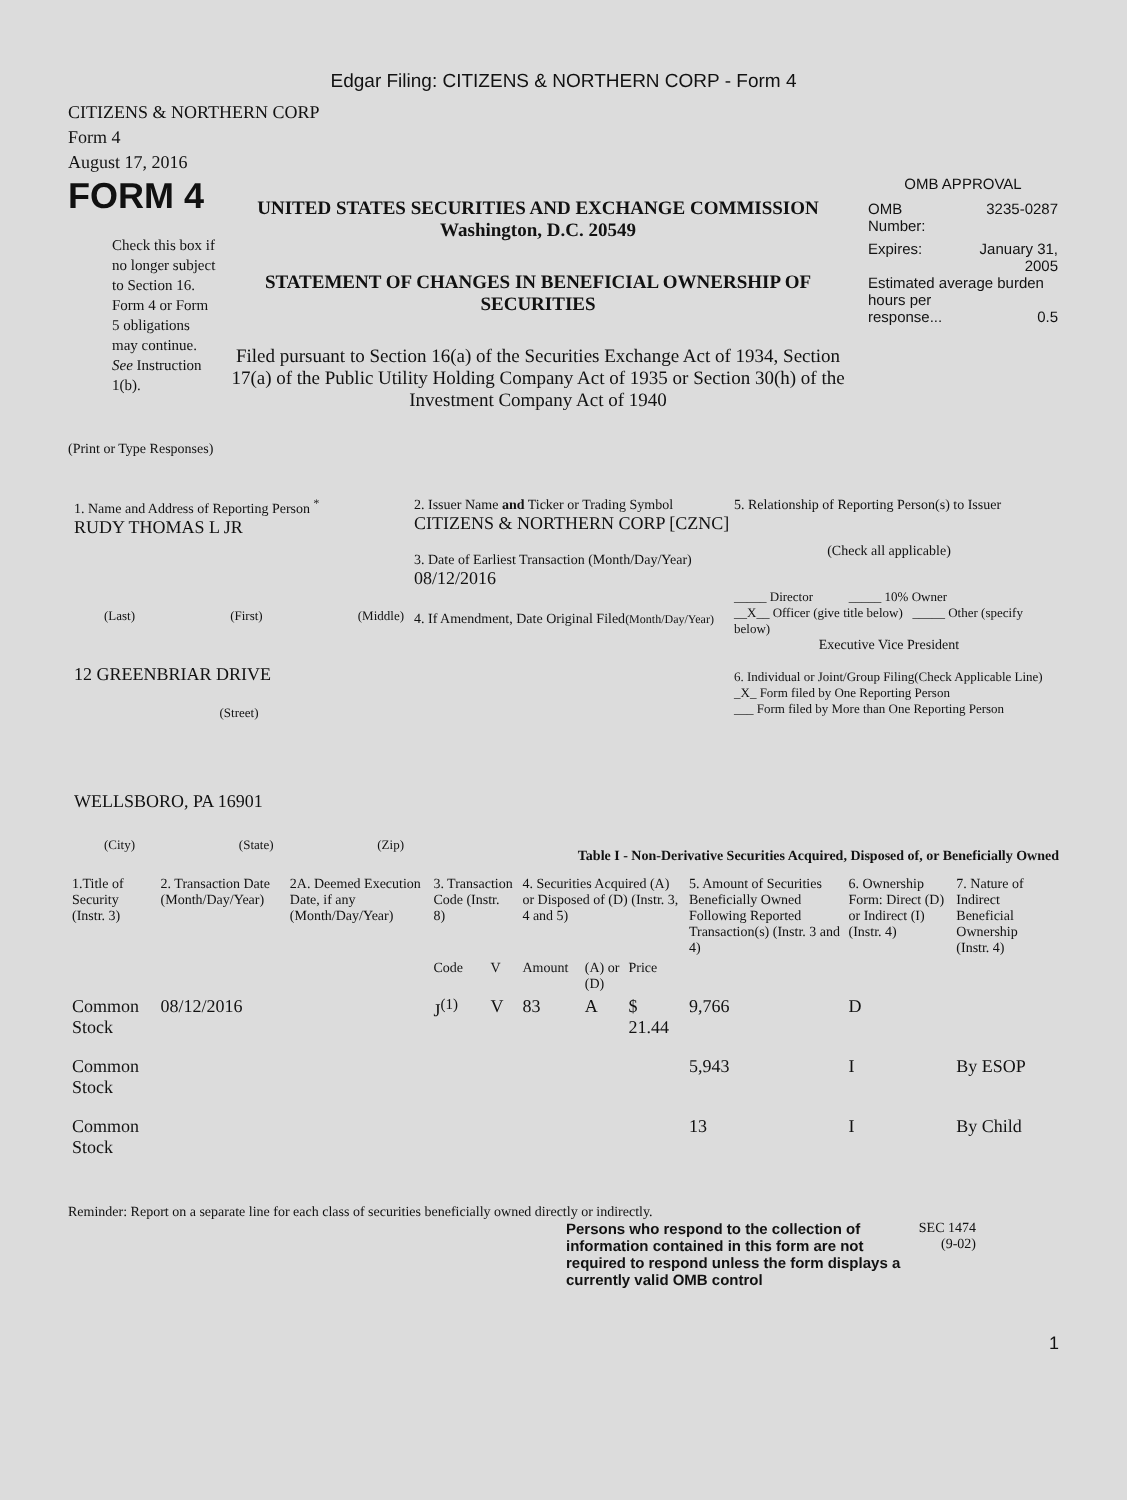Edgar Filing: CITIZENS & NORTHERN CORP - Form 4
CITIZENS & NORTHERN CORP
Form 4
August 17, 2016
FORM 4
Check this box if no longer subject to Section 16. Form 4 or Form 5 obligations may continue. See Instruction 1(b).
UNITED STATES SECURITIES AND EXCHANGE COMMISSION
Washington, D.C. 20549
STATEMENT OF CHANGES IN BENEFICIAL OWNERSHIP OF SECURITIES
Filed pursuant to Section 16(a) of the Securities Exchange Act of 1934, Section 17(a) of the Public Utility Holding Company Act of 1935 or Section 30(h) of the Investment Company Act of 1940
OMB APPROVAL
OMB
Number: 3235-0287
Expires: January 31,
2005
Estimated average burden hours per
response... 0.5
(Print or Type Responses)
1. Name and Address of Reporting Person <sup>*</sup>
RUDY THOMAS L JR
(Last) (First) (Middle)
12 GREENBRIAR DRIVE
(Street)
WELLSBORO, PA 16901
(City) (State) (Zip)
2. Issuer Name and Ticker or Trading Symbol
CITIZENS & NORTHERN CORP [CZNC]
3. Date of Earliest Transaction (Month/Day/Year)
08/12/2016
4. If Amendment, Date Original Filed(Month/Day/Year)
5. Relationship of Reporting Person(s) to Issuer
(Check all applicable)
_____ Director _____ 10% Owner
__X__ Officer (give title below) _____ Other (specify below)
Executive Vice President
6. Individual or Joint/Group Filing(Check Applicable Line)
_X_ Form filed by One Reporting Person
___ Form filed by More than One Reporting Person
Table I - Non-Derivative Securities Acquired, Disposed of, or Beneficially Owned
| 1.Title of Security (Instr. 3) | 2. Transaction Date (Month/Day/Year) | 2A. Deemed Execution Date, if any (Month/Day/Year) | 3. Transaction Code (Instr. 8) | | 4. Securities Acquired (A) or Disposed of (D) (Instr. 3, 4 and 5) | | | 5. Amount of Securities Beneficially Owned Following Reported Transaction(s) (Instr. 3 and 4) | 6. Ownership Form: Direct (D) or Indirect (I) (Instr. 4) | 7. Nature of Indirect Beneficial Ownership (Instr. 4) |
| --- | --- | --- | --- | --- | --- | --- | --- | --- | --- | --- |
| | | | Code | V | Amount | (A) or (D) | Price | | | |
| Common Stock | 08/12/2016 | | J<sup>(1)</sup> | V | 83 | A | $ 21.44 | 9,766 | D | |
| Common Stock | | | | | | | | 5,943 | I | By ESOP |
| Common Stock | | | | | | | | 13 | I | By Child |
Reminder: Report on a separate line for each class of securities beneficially owned directly or indirectly.
Persons who respond to the collection of information contained in this form are not required to respond unless the form displays a currently valid OMB control
SEC 1474
(9-02)
1